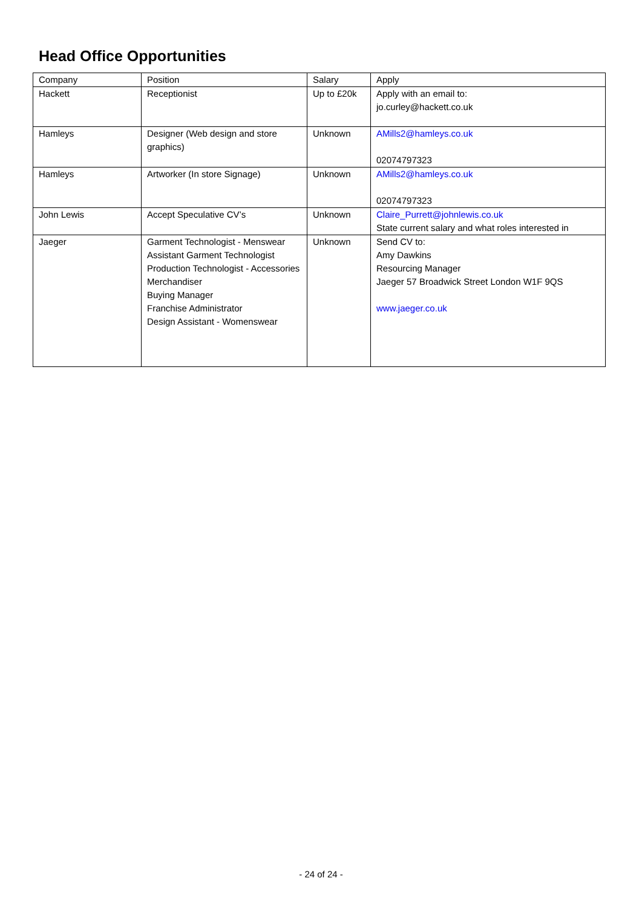Head Office Opportunities
| Company | Position | Salary | Apply |
| --- | --- | --- | --- |
| Hackett | Receptionist | Up to £20k | Apply with an email to: jo.curley@hackett.co.uk |
| Hamleys | Designer (Web design and store graphics) | Unknown | AMills2@hamleys.co.uk 02074797323 |
| Hamleys | Artworker (In store Signage) | Unknown | AMills2@hamleys.co.uk 02074797323 |
| John Lewis | Accept Speculative CV’s | Unknown | Claire_Purrett@johnlewis.co.uk State current salary and what roles interested in |
| Jaeger | Garment Technologist - Menswear Assistant Garment Technologist Production Technologist - Accessories Merchandiser Buying Manager Franchise Administrator Design Assistant - Womenswear | Unknown | Send CV to: Amy Dawkins Resourcing Manager Jaeger 57 Broadwick Street London W1F 9QS www.jaeger.co.uk |
- 24 of 24 -